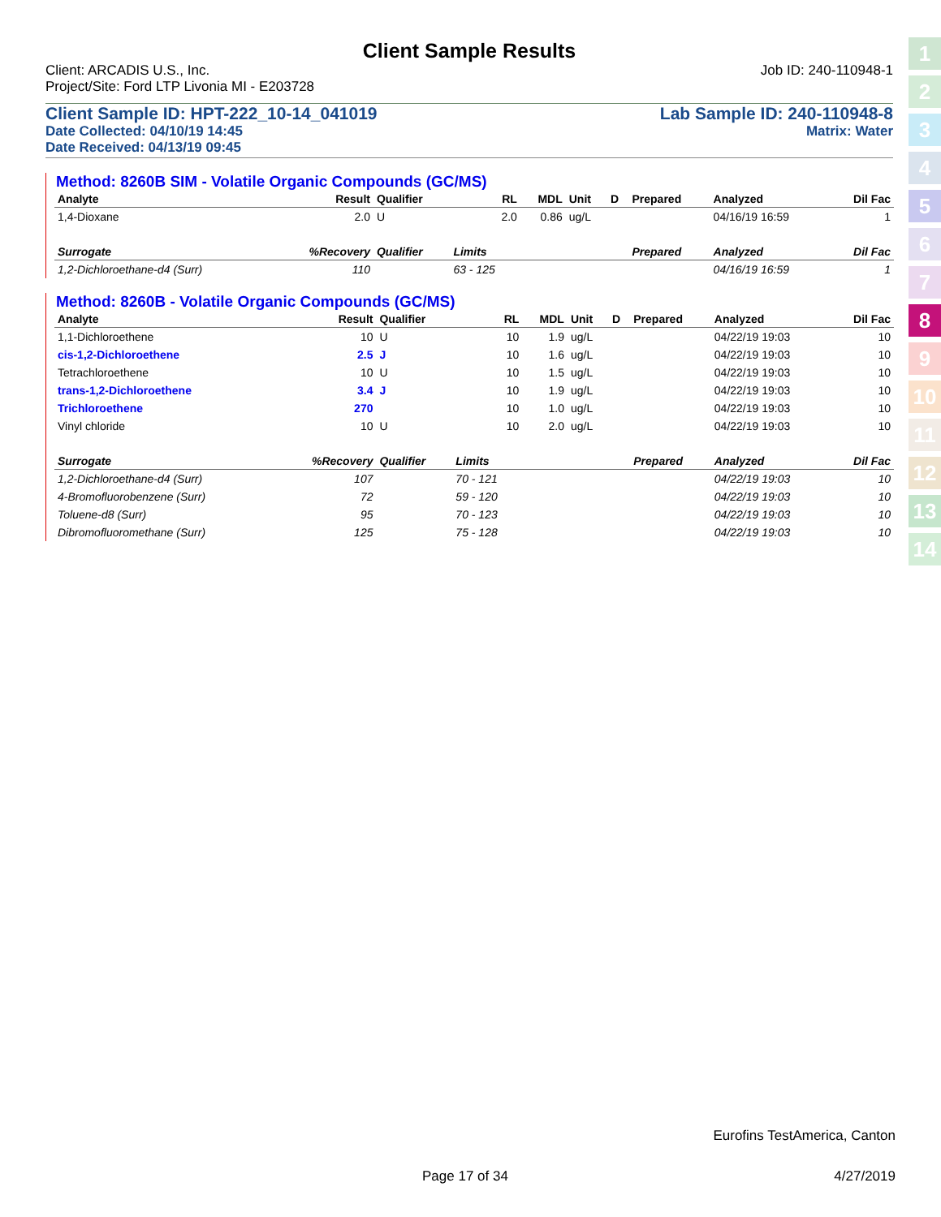1
2
3
4
5
6
7
8
9
10
11
12
13
14
Client Sample Results
Client: ARCADIS U.S., Inc. Job ID: 240-110948-1
Project/Site: Ford LTP Livonia MI - E203728
Client Sample ID: HPT-222_10-14_041019 Lab Sample ID: 240-110948-8
Date Collected: 04/10/19 14:45 Matrix: Water
Date Received: 04/13/19 09:45
Method: 8260B SIM - Volatile Organic Compounds (GC/MS)
| Analyte | Result | Qualifier | RL | MDL | Unit | D | Prepared | Analyzed | Dil Fac |
| --- | --- | --- | --- | --- | --- | --- | --- | --- | --- |
| 1,4-Dioxane | 2.0 | U | 2.0 | 0.86 | ug/L | | | 04/16/19 16:59 | 1 |
| Surrogate | %Recovery | Qualifier | Limits | | | | Prepared | Analyzed | Dil Fac |
| 1,2-Dichloroethane-d4 (Surr) | 110 | | 63 - 125 | | | | | 04/16/19 16:59 | 1 |
Method: 8260B - Volatile Organic Compounds (GC/MS)
| Analyte | Result | Qualifier | RL | MDL | Unit | D | Prepared | Analyzed | Dil Fac |
| --- | --- | --- | --- | --- | --- | --- | --- | --- | --- |
| 1,1-Dichloroethene | 10 | U | 10 | 1.9 | ug/L | | | 04/22/19 19:03 | 10 |
| cis-1,2-Dichloroethene | 2.5 | J | 10 | 1.6 | ug/L | | | 04/22/19 19:03 | 10 |
| Tetrachloroethene | 10 | U | 10 | 1.5 | ug/L | | | 04/22/19 19:03 | 10 |
| trans-1,2-Dichloroethene | 3.4 | J | 10 | 1.9 | ug/L | | | 04/22/19 19:03 | 10 |
| Trichloroethene | 270 | | 10 | 1.0 | ug/L | | | 04/22/19 19:03 | 10 |
| Vinyl chloride | 10 | U | 10 | 2.0 | ug/L | | | 04/22/19 19:03 | 10 |
| Surrogate | %Recovery | Qualifier | Limits | | | | Prepared | Analyzed | Dil Fac |
| 1,2-Dichloroethane-d4 (Surr) | 107 | | 70 - 121 | | | | | 04/22/19 19:03 | 10 |
| 4-Bromofluorobenzene (Surr) | 72 | | 59 - 120 | | | | | 04/22/19 19:03 | 10 |
| Toluene-d8 (Surr) | 95 | | 70 - 123 | | | | | 04/22/19 19:03 | 10 |
| Dibromofluoromethane (Surr) | 125 | | 75 - 128 | | | | | 04/22/19 19:03 | 10 |
Eurofins TestAmerica, Canton
Page 17 of 34 4/27/2019